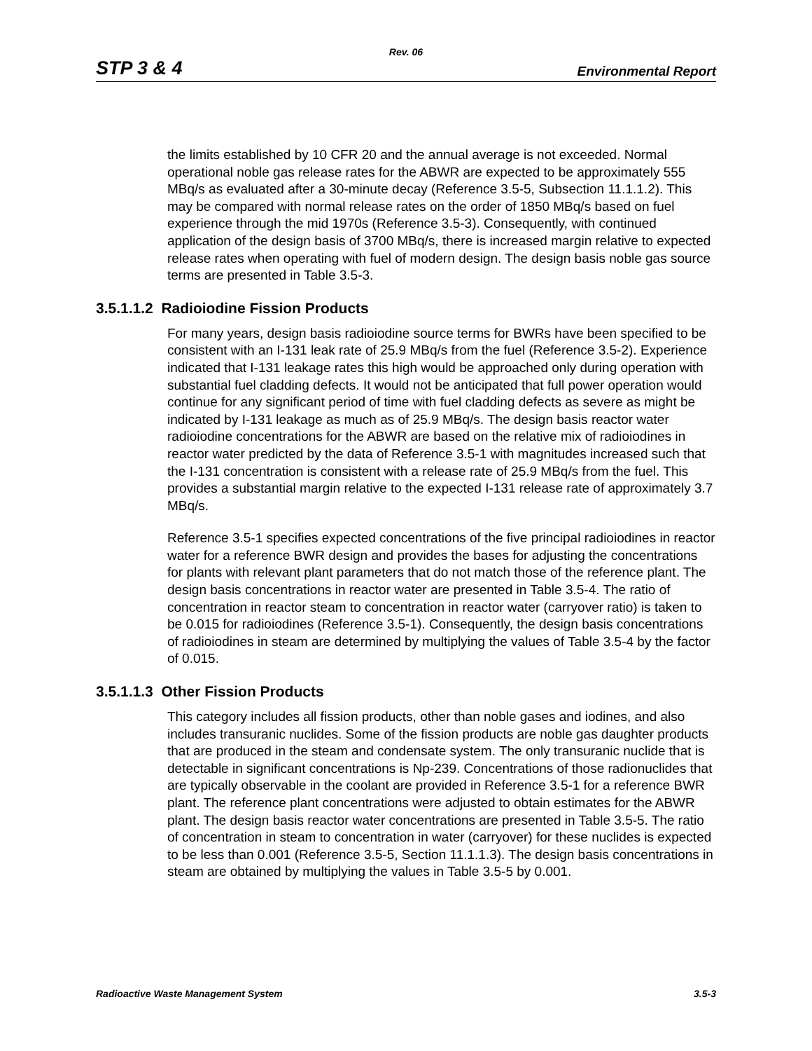Rev. 06
STP 3 & 4 Environmental Report
the limits established by 10 CFR 20 and the annual average is not exceeded. Normal operational noble gas release rates for the ABWR are expected to be approximately 555 MBq/s as evaluated after a 30-minute decay (Reference 3.5-5, Subsection 11.1.1.2). This may be compared with normal release rates on the order of 1850 MBq/s based on fuel experience through the mid 1970s (Reference 3.5-3). Consequently, with continued application of the design basis of 3700 MBq/s, there is increased margin relative to expected release rates when operating with fuel of modern design. The design basis noble gas source terms are presented in Table 3.5-3.
3.5.1.1.2 Radioiodine Fission Products
For many years, design basis radioiodine source terms for BWRs have been specified to be consistent with an I-131 leak rate of 25.9 MBq/s from the fuel (Reference 3.5-2). Experience indicated that I-131 leakage rates this high would be approached only during operation with substantial fuel cladding defects. It would not be anticipated that full power operation would continue for any significant period of time with fuel cladding defects as severe as might be indicated by I-131 leakage as much as of 25.9 MBq/s. The design basis reactor water radioiodine concentrations for the ABWR are based on the relative mix of radioiodines in reactor water predicted by the data of Reference 3.5-1 with magnitudes increased such that the I-131 concentration is consistent with a release rate of 25.9 MBq/s from the fuel. This provides a substantial margin relative to the expected I-131 release rate of approximately 3.7 MBq/s.
Reference 3.5-1 specifies expected concentrations of the five principal radioiodines in reactor water for a reference BWR design and provides the bases for adjusting the concentrations for plants with relevant plant parameters that do not match those of the reference plant. The design basis concentrations in reactor water are presented in Table 3.5-4. The ratio of concentration in reactor steam to concentration in reactor water (carryover ratio) is taken to be 0.015 for radioiodines (Reference 3.5-1). Consequently, the design basis concentrations of radioiodines in steam are determined by multiplying the values of Table 3.5-4 by the factor of 0.015.
3.5.1.1.3 Other Fission Products
This category includes all fission products, other than noble gases and iodines, and also includes transuranic nuclides. Some of the fission products are noble gas daughter products that are produced in the steam and condensate system. The only transuranic nuclide that is detectable in significant concentrations is Np-239. Concentrations of those radionuclides that are typically observable in the coolant are provided in Reference 3.5-1 for a reference BWR plant. The reference plant concentrations were adjusted to obtain estimates for the ABWR plant. The design basis reactor water concentrations are presented in Table 3.5-5. The ratio of concentration in steam to concentration in water (carryover) for these nuclides is expected to be less than 0.001 (Reference 3.5-5, Section 11.1.1.3). The design basis concentrations in steam are obtained by multiplying the values in Table 3.5-5 by 0.001.
Radioactive Waste Management System 3.5-3